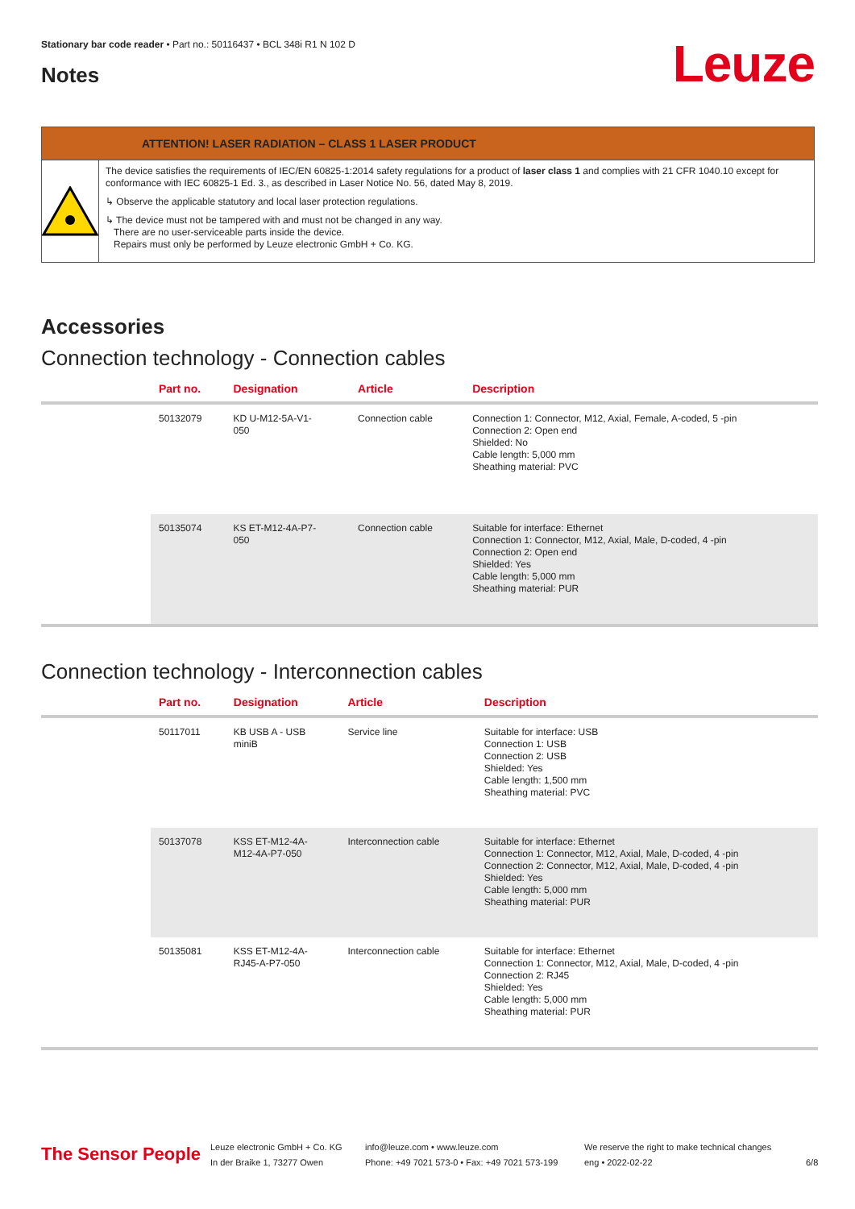Stationary bar code reader • Part no.: 50116437 • BCL 348i R1 N 102 D
Notes Leuze
ATTENTION! LASER RADIATION – CLASS 1 LASER PRODUCT
The device satisfies the requirements of IEC/EN 60825-1:2014 safety regulations for a product of laser class 1 and complies with 21 CFR 1040.10 except for conformance with IEC 60825-1 Ed. 3., as described in Laser Notice No. 56, dated May 8, 2019.
↳ Observe the applicable statutory and local laser protection regulations.
↳ The device must not be tampered with and must not be changed in any way.
There are no user-serviceable parts inside the device.
Repairs must only be performed by Leuze electronic GmbH + Co. KG.
Accessories
Connection technology - Connection cables
| | Part no. | Designation | Article | Description |
| --- | --- | --- | --- | --- |
| | 50132079 | KD U-M12-5A-V1- 050 | Connection cable | Connection 1: Connector, M12, Axial, Female, A-coded, 5 -pin Connection 2: Open end Shielded: No Cable length: 5,000 mm Sheathing material: PVC |
| | 50135074 | KS ET-M12-4A-P7- 050 | Connection cable | Suitable for interface: Ethernet Connection 1: Connector, M12, Axial, Male, D-coded, 4 -pin Connection 2: Open end Shielded: Yes Cable length: 5,000 mm Sheathing material: PUR |
Connection technology - Interconnection cables
| | Part no. | Designation | Article | Description |
| --- | --- | --- | --- | --- |
| | 50117011 | KB USB A - USB miniB | Service line | Suitable for interface: USB Connection 1: USB Connection 2: USB Shielded: Yes Cable length: 1,500 mm Sheathing material: PVC |
| | 50137078 | KSS ET-M12-4A- M12-4A-P7-050 | Interconnection cable | Suitable for interface: Ethernet Connection 1: Connector, M12, Axial, Male, D-coded, 4 -pin Connection 2: Connector, M12, Axial, Male, D-coded, 4 -pin Shielded: Yes Cable length: 5,000 mm Sheathing material: PUR |
| | 50135081 | KSS ET-M12-4A- RJ45-A-P7-050 | Interconnection cable | Suitable for interface: Ethernet Connection 1: Connector, M12, Axial, Male, D-coded, 4 -pin Connection 2: RJ45 Shielded: Yes Cable length: 5,000 mm Sheathing material: PUR |
The Sensor People
Leuze electronic GmbH + Co. KG
In der Braike 1, 73277 Owen
info@leuze.com • www.leuze.com
Phone: +49 7021 573-0 • Fax: +49 7021 573-199
We reserve the right to make technical changes
eng • 2022-02-22
6/8